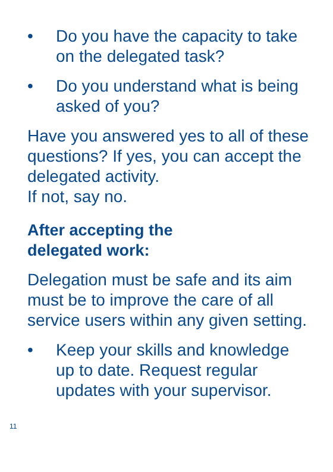• Do you have the capacity to take on the delegated task?
• Do you understand what is being asked of you?
Have you answered yes to all of these questions? If yes, you can accept the delegated activity.
If not, say no.
After accepting the
delegated work:
Delegation must be safe and its aim must be to improve the care of all service users within any given setting.
• Keep your skills and knowledge up to date. Request regular updates with your supervisor.
11